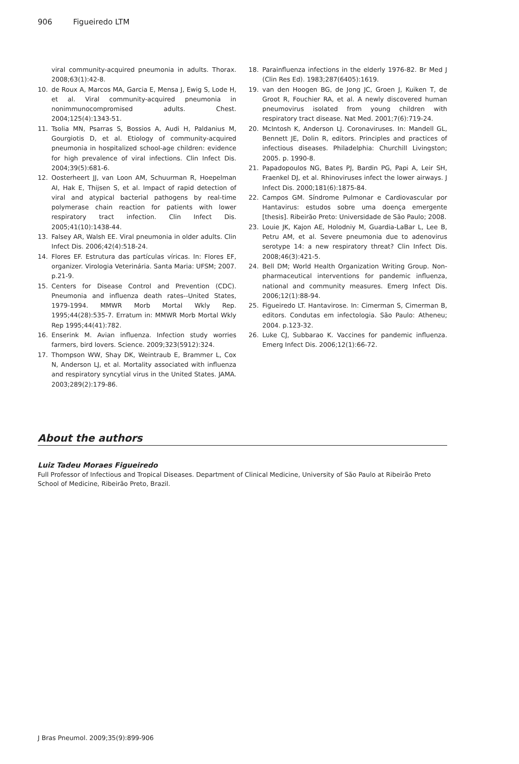906 Figueiredo LTM
viral community-acquired pneumonia in adults. Thorax. 2008;63(1):42-8.
10. de Roux A, Marcos MA, Garcia E, Mensa J, Ewig S, Lode H, et al. Viral community-acquired pneumonia in nonimmunocompromised adults. Chest. 2004;125(4):1343-51.
11. Tsolia MN, Psarras S, Bossios A, Audi H, Paldanius M, Gourgiotis D, et al. Etiology of community-acquired pneumonia in hospitalized school-age children: evidence for high prevalence of viral infections. Clin Infect Dis. 2004;39(5):681-6.
12. Oosterheert JJ, van Loon AM, Schuurman R, Hoepelman AI, Hak E, Thijsen S, et al. Impact of rapid detection of viral and atypical bacterial pathogens by real-time polymerase chain reaction for patients with lower respiratory tract infection. Clin Infect Dis. 2005;41(10):1438-44.
13. Falsey AR, Walsh EE. Viral pneumonia in older adults. Clin Infect Dis. 2006;42(4):518-24.
14. Flores EF. Estrutura das partículas víricas. In: Flores EF, organizer. Virologia Veterinária. Santa Maria: UFSM; 2007. p.21-9.
15. Centers for Disease Control and Prevention (CDC). Pneumonia and influenza death rates--United States, 1979-1994. MMWR Morb Mortal Wkly Rep. 1995;44(28):535-7. Erratum in: MMWR Morb Mortal Wkly Rep 1995;44(41):782.
16. Enserink M. Avian influenza. Infection study worries farmers, bird lovers. Science. 2009;323(5912):324.
17. Thompson WW, Shay DK, Weintraub E, Brammer L, Cox N, Anderson LJ, et al. Mortality associated with influenza and respiratory syncytial virus in the United States. JAMA. 2003;289(2):179-86.
18. Parainfluenza infections in the elderly 1976-82. Br Med J (Clin Res Ed). 1983;287(6405):1619.
19. van den Hoogen BG, de Jong JC, Groen J, Kuiken T, de Groot R, Fouchier RA, et al. A newly discovered human pneumovirus isolated from young children with respiratory tract disease. Nat Med. 2001;7(6):719-24.
20. McIntosh K, Anderson LJ. Coronaviruses. In: Mandell GL, Bennett JE, Dolin R, editors. Principles and practices of infectious diseases. Philadelphia: Churchill Livingston; 2005. p. 1990-8.
21. Papadopoulos NG, Bates PJ, Bardin PG, Papi A, Leir SH, Fraenkel DJ, et al. Rhinoviruses infect the lower airways. J Infect Dis. 2000;181(6):1875-84.
22. Campos GM. Síndrome Pulmonar e Cardiovascular por Hantavirus: estudos sobre uma doença emergente [thesis]. Ribeirão Preto: Universidade de São Paulo; 2008.
23. Louie JK, Kajon AE, Holodniy M, Guardia-LaBar L, Lee B, Petru AM, et al. Severe pneumonia due to adenovirus serotype 14: a new respiratory threat? Clin Infect Dis. 2008;46(3):421-5.
24. Bell DM; World Health Organization Writing Group. Non-pharmaceutical interventions for pandemic influenza, national and community measures. Emerg Infect Dis. 2006;12(1):88-94.
25. Figueiredo LT. Hantavirose. In: Cimerman S, Cimerman B, editors. Condutas em infectologia. São Paulo: Atheneu; 2004. p.123-32.
26. Luke CJ, Subbarao K. Vaccines for pandemic influenza. Emerg Infect Dis. 2006;12(1):66-72.
About the authors
Luiz Tadeu Moraes Figueiredo
Full Professor of Infectious and Tropical Diseases. Department of Clinical Medicine, University of São Paulo at Ribeirão Preto School of Medicine, Ribeirão Preto, Brazil.
J Bras Pneumol. 2009;35(9):899-906